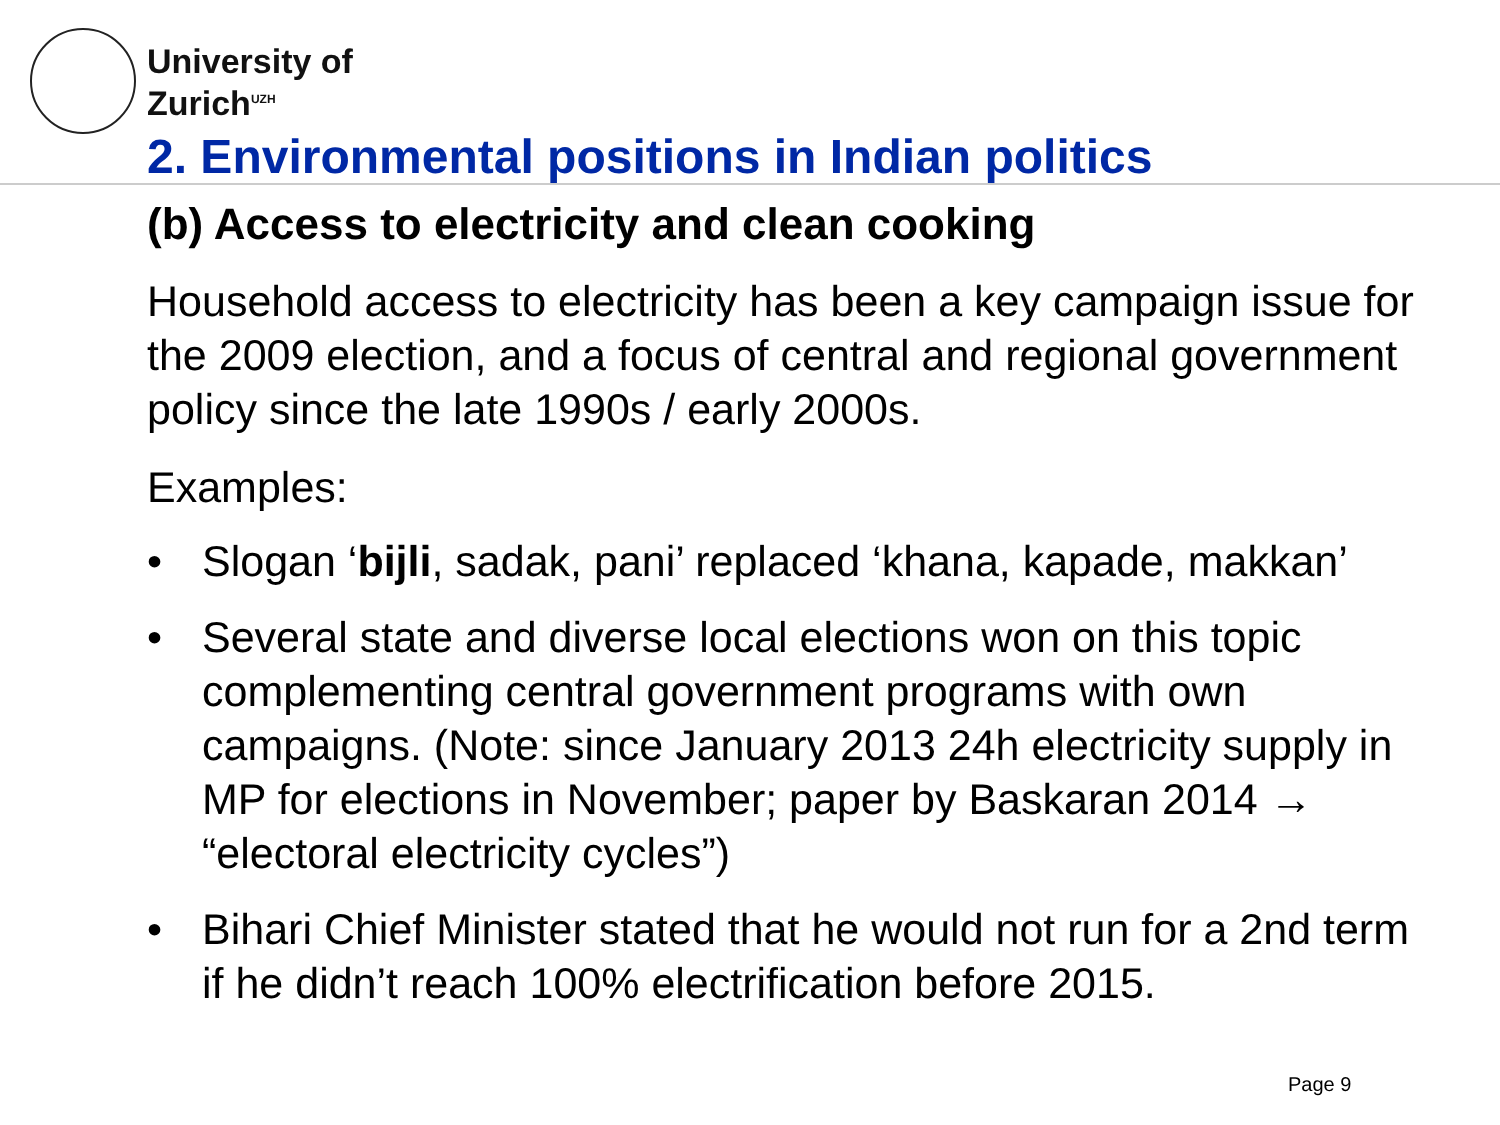University of
Zurich<sup>UZH</sup>
2. Environmental positions in Indian politics
(b) Access to electricity and clean cooking
Household access to electricity has been a key campaign issue for the 2009 election, and a focus of central and regional government policy since the late 1990s / early 2000s.
Examples:
• Slogan ‘bijli, sadak, pani’ replaced ‘khana, kapade, makkan’
• Several state and diverse local elections won on this topic complementing central government programs with own campaigns. (Note: since January 2013 24h electricity supply in MP for elections in November; paper by Baskaran 2014 → “electoral electricity cycles”)
• Bihari Chief Minister stated that he would not run for a 2nd term if he didn’t reach 100% electrification before 2015.
Page 9